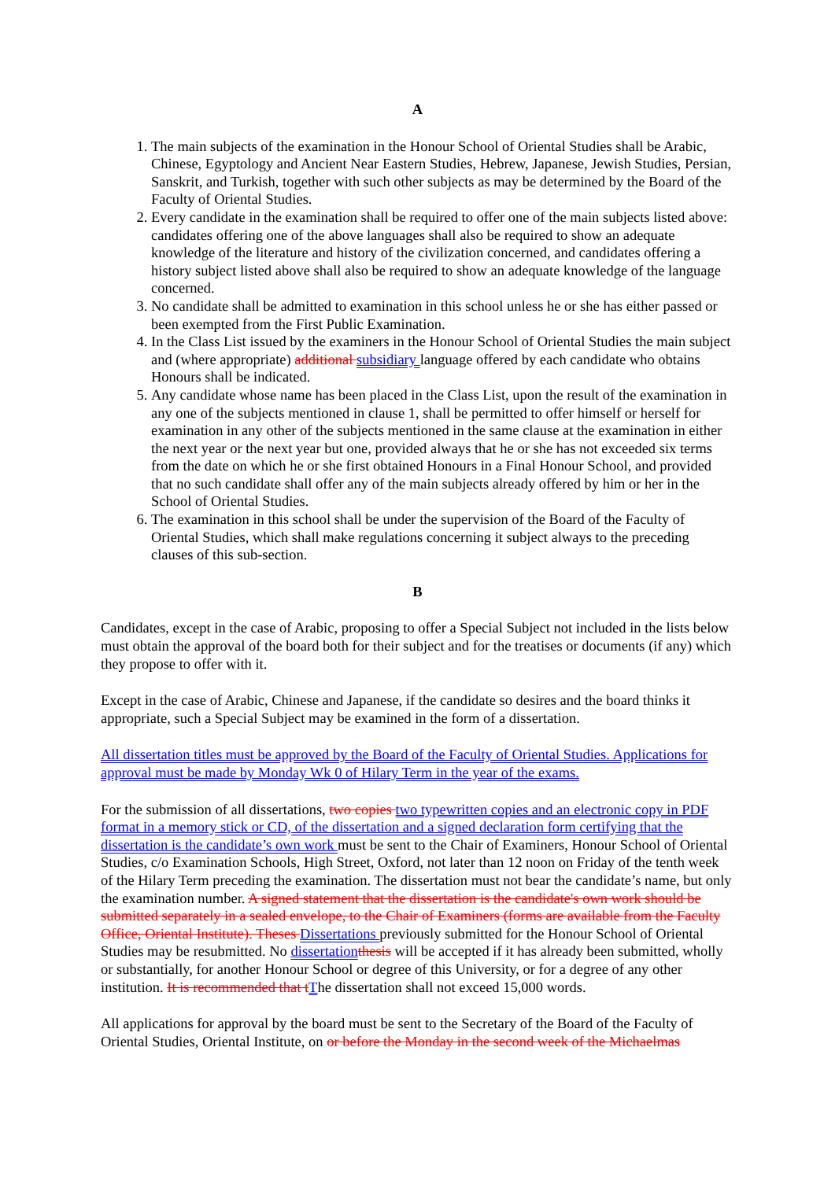A
1. The main subjects of the examination in the Honour School of Oriental Studies shall be Arabic, Chinese, Egyptology and Ancient Near Eastern Studies, Hebrew, Japanese, Jewish Studies, Persian, Sanskrit, and Turkish, together with such other subjects as may be determined by the Board of the Faculty of Oriental Studies.
2. Every candidate in the examination shall be required to offer one of the main subjects listed above: candidates offering one of the above languages shall also be required to show an adequate knowledge of the literature and history of the civilization concerned, and candidates offering a history subject listed above shall also be required to show an adequate knowledge of the language concerned.
3. No candidate shall be admitted to examination in this school unless he or she has either passed or been exempted from the First Public Examination.
4. In the Class List issued by the examiners in the Honour School of Oriental Studies the main subject and (where appropriate) additional subsidiary language offered by each candidate who obtains Honours shall be indicated.
5. Any candidate whose name has been placed in the Class List, upon the result of the examination in any one of the subjects mentioned in clause 1, shall be permitted to offer himself or herself for examination in any other of the subjects mentioned in the same clause at the examination in either the next year or the next year but one, provided always that he or she has not exceeded six terms from the date on which he or she first obtained Honours in a Final Honour School, and provided that no such candidate shall offer any of the main subjects already offered by him or her in the School of Oriental Studies.
6. The examination in this school shall be under the supervision of the Board of the Faculty of Oriental Studies, which shall make regulations concerning it subject always to the preceding clauses of this sub-section.
B
Candidates, except in the case of Arabic, proposing to offer a Special Subject not included in the lists below must obtain the approval of the board both for their subject and for the treatises or documents (if any) which they propose to offer with it.
Except in the case of Arabic, Chinese and Japanese, if the candidate so desires and the board thinks it appropriate, such a Special Subject may be examined in the form of a dissertation.
All dissertation titles must be approved by the Board of the Faculty of Oriental Studies. Applications for approval must be made by Monday Wk 0 of Hilary Term in the year of the exams.
For the submission of all dissertations, two copies two typewritten copies and an electronic copy in PDF format in a memory stick or CD, of the dissertation and a signed declaration form certifying that the dissertation is the candidate’s own work must be sent to the Chair of Examiners, Honour School of Oriental Studies, c/o Examination Schools, High Street, Oxford, not later than 12 noon on Friday of the tenth week of the Hilary Term preceding the examination. The dissertation must not bear the candidate’s name, but only the examination number. A signed statement that the dissertation is the candidate's own work should be submitted separately in a sealed envelope, to the Chair of Examiners (forms are available from the Faculty Office, Oriental Institute). Theses Dissertations previously submitted for the Honour School of Oriental Studies may be resubmitted. No dissertation thesis will be accepted if it has already been submitted, wholly or substantially, for another Honour School or degree of this University, or for a degree of any other institution. It is recommended that t The dissertation shall not exceed 15,000 words.
All applications for approval by the board must be sent to the Secretary of the Board of the Faculty of Oriental Studies, Oriental Institute, on or before the Monday in the second week of the Michaelmas